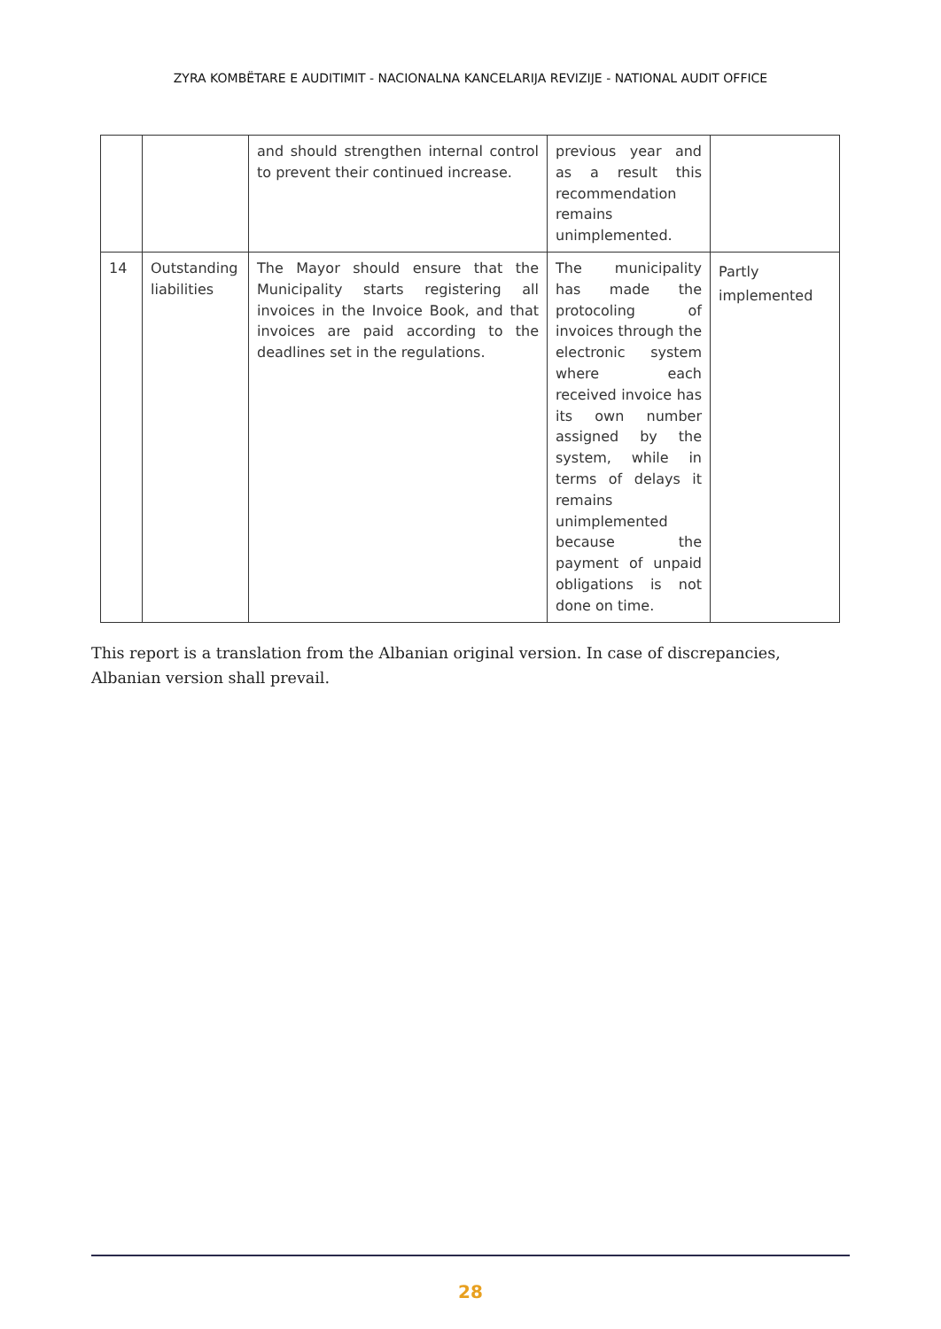ZYRA KOMBËTARE E AUDITIMIT - NACIONALNA KANCELARIJA REVIZIJE - NATIONAL AUDIT OFFICE
| | | and should strengthen internal control to prevent their continued increase. | previous year and as a result this recommendation remains unimplemented. | |
| 14 | Outstanding liabilities | The Mayor should ensure that the Municipality starts registering all invoices in the Invoice Book, and that invoices are paid according to the deadlines set in the regulations. | The municipality has made the protocoling of invoices through the electronic system where each received invoice has its own number assigned by the system, while in terms of delays it remains unimplemented because the payment of unpaid obligations is not done on time. | Partly implemented |
This report is a translation from the Albanian original version. In case of discrepancies, Albanian version shall prevail.
28